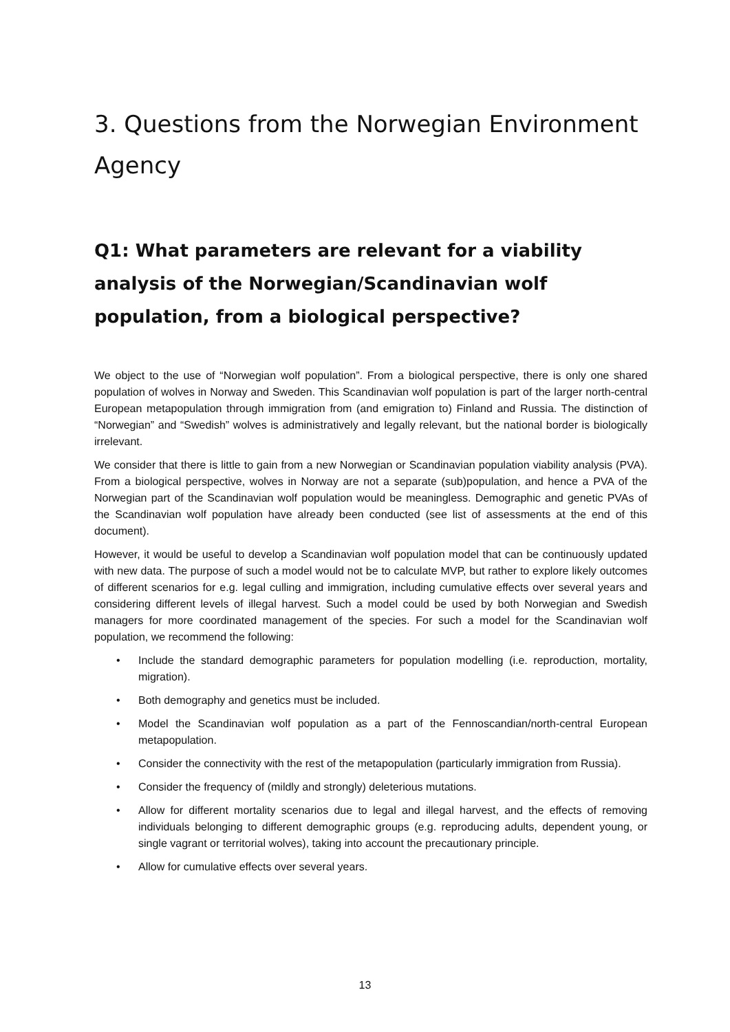3. Questions from the Norwegian Environment Agency
Q1: What parameters are relevant for a viability analysis of the Norwegian/Scandinavian wolf population, from a biological perspective?
We object to the use of “Norwegian wolf population”. From a biological perspective, there is only one shared population of wolves in Norway and Sweden. This Scandinavian wolf population is part of the larger north-central European metapopulation through immigration from (and emigration to) Finland and Russia. The distinction of “Norwegian” and “Swedish” wolves is administratively and legally relevant, but the national border is biologically irrelevant.
We consider that there is little to gain from a new Norwegian or Scandinavian population viability analysis (PVA). From a biological perspective, wolves in Norway are not a separate (sub)population, and hence a PVA of the Norwegian part of the Scandinavian wolf population would be meaningless. Demographic and genetic PVAs of the Scandinavian wolf population have already been conducted (see list of assessments at the end of this document).
However, it would be useful to develop a Scandinavian wolf population model that can be continuously updated with new data. The purpose of such a model would not be to calculate MVP, but rather to explore likely outcomes of different scenarios for e.g. legal culling and immigration, including cumulative effects over several years and considering different levels of illegal harvest. Such a model could be used by both Norwegian and Swedish managers for more coordinated management of the species. For such a model for the Scandinavian wolf population, we recommend the following:
• Include the standard demographic parameters for population modelling (i.e. reproduction, mortality, migration).
• Both demography and genetics must be included.
• Model the Scandinavian wolf population as a part of the Fennoscandian/north-central European metapopulation.
• Consider the connectivity with the rest of the metapopulation (particularly immigration from Russia).
• Consider the frequency of (mildly and strongly) deleterious mutations.
• Allow for different mortality scenarios due to legal and illegal harvest, and the effects of removing individuals belonging to different demographic groups (e.g. reproducing adults, dependent young, or single vagrant or territorial wolves), taking into account the precautionary principle.
• Allow for cumulative effects over several years.
13